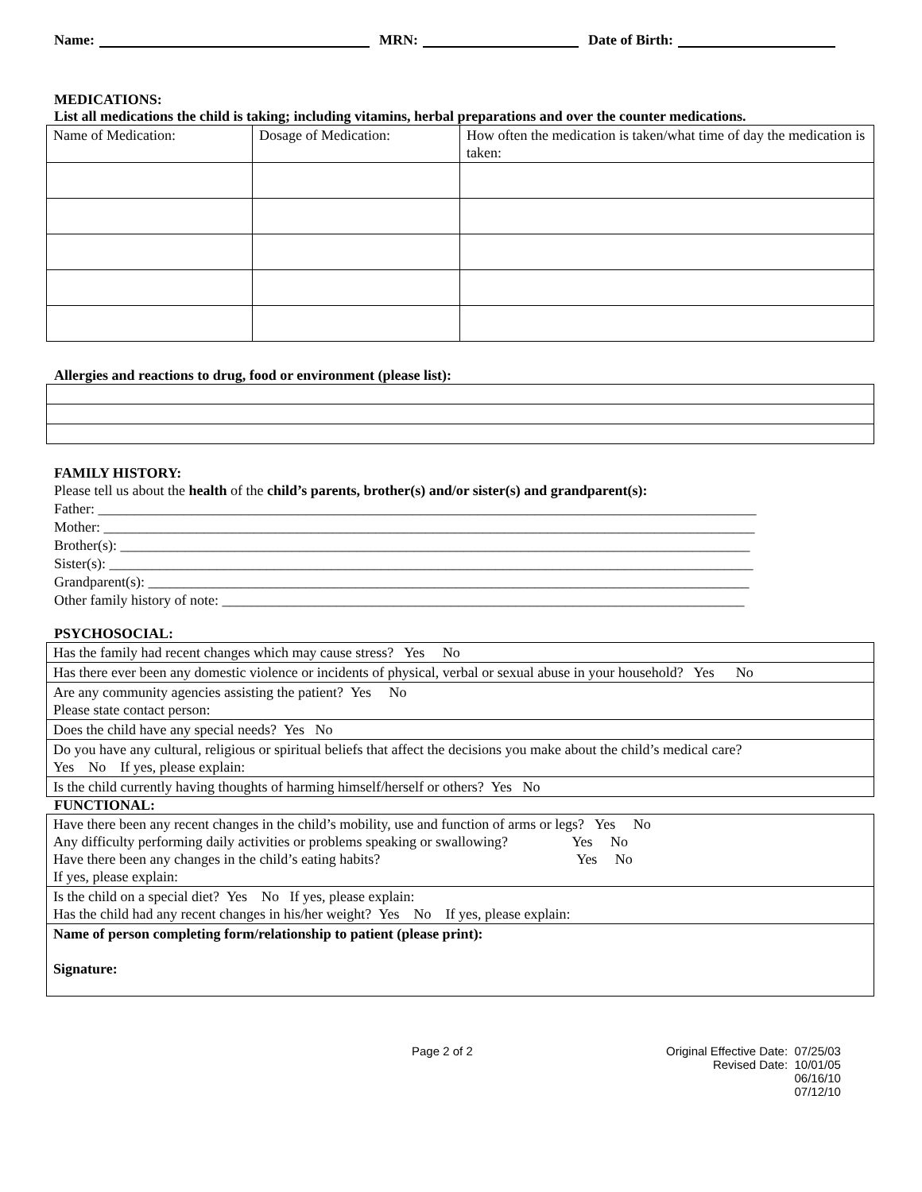Name: MRN: Date of Birth:
MEDICATIONS:
List all medications the child is taking; including vitamins, herbal preparations and over the counter medications.
| Name of Medication: | Dosage of Medication: | How often the medication is taken/what time of day the medication is taken: |
Allergies and reactions to drug, food or environment (please list):
FAMILY HISTORY:
Please tell us about the health of the child’s parents, brother(s) and/or sister(s) and grandparent(s):
Father: ____________________________________________________________________________________________
Mother: ___________________________________________________________________________________________
Brother(s): ________________________________________________________________________________________
Sister(s): __________________________________________________________________________________________
Grandparent(s): ____________________________________________________________________________________
Other family history of note: _________________________________________________________________________
PSYCHOSOCIAL:
| Has the family had recent changes which may cause stress? Yes No |
| Has there ever been any domestic violence or incidents of physical, verbal or sexual abuse in your household? Yes No |
| Are any community agencies assisting the patient? Yes No Please state contact person: |
| Does the child have any special needs? Yes No |
| Do you have any cultural, religious or spiritual beliefs that affect the decisions you make about the child’s medical care? Yes No If yes, please explain: |
| Is the child currently having thoughts of harming himself/herself or others? Yes No |
FUNCTIONAL:
| Have there been any recent changes in the child’s mobility, use and function of arms or legs? Yes No Any difficulty performing daily activities or problems speaking or swallowing? Yes No Have there been any changes in the child’s eating habits? Yes No If yes, please explain: |
| Is the child on a special diet? Yes No If yes, please explain: Has the child had any recent changes in his/her weight? Yes No If yes, please explain: |
| Name of person completing form/relationship to patient (please print): Signature: |
Page 2 of 2 Original Effective Date: 07/25/03
Revised Date: 10/01/05
06/16/10
07/12/10